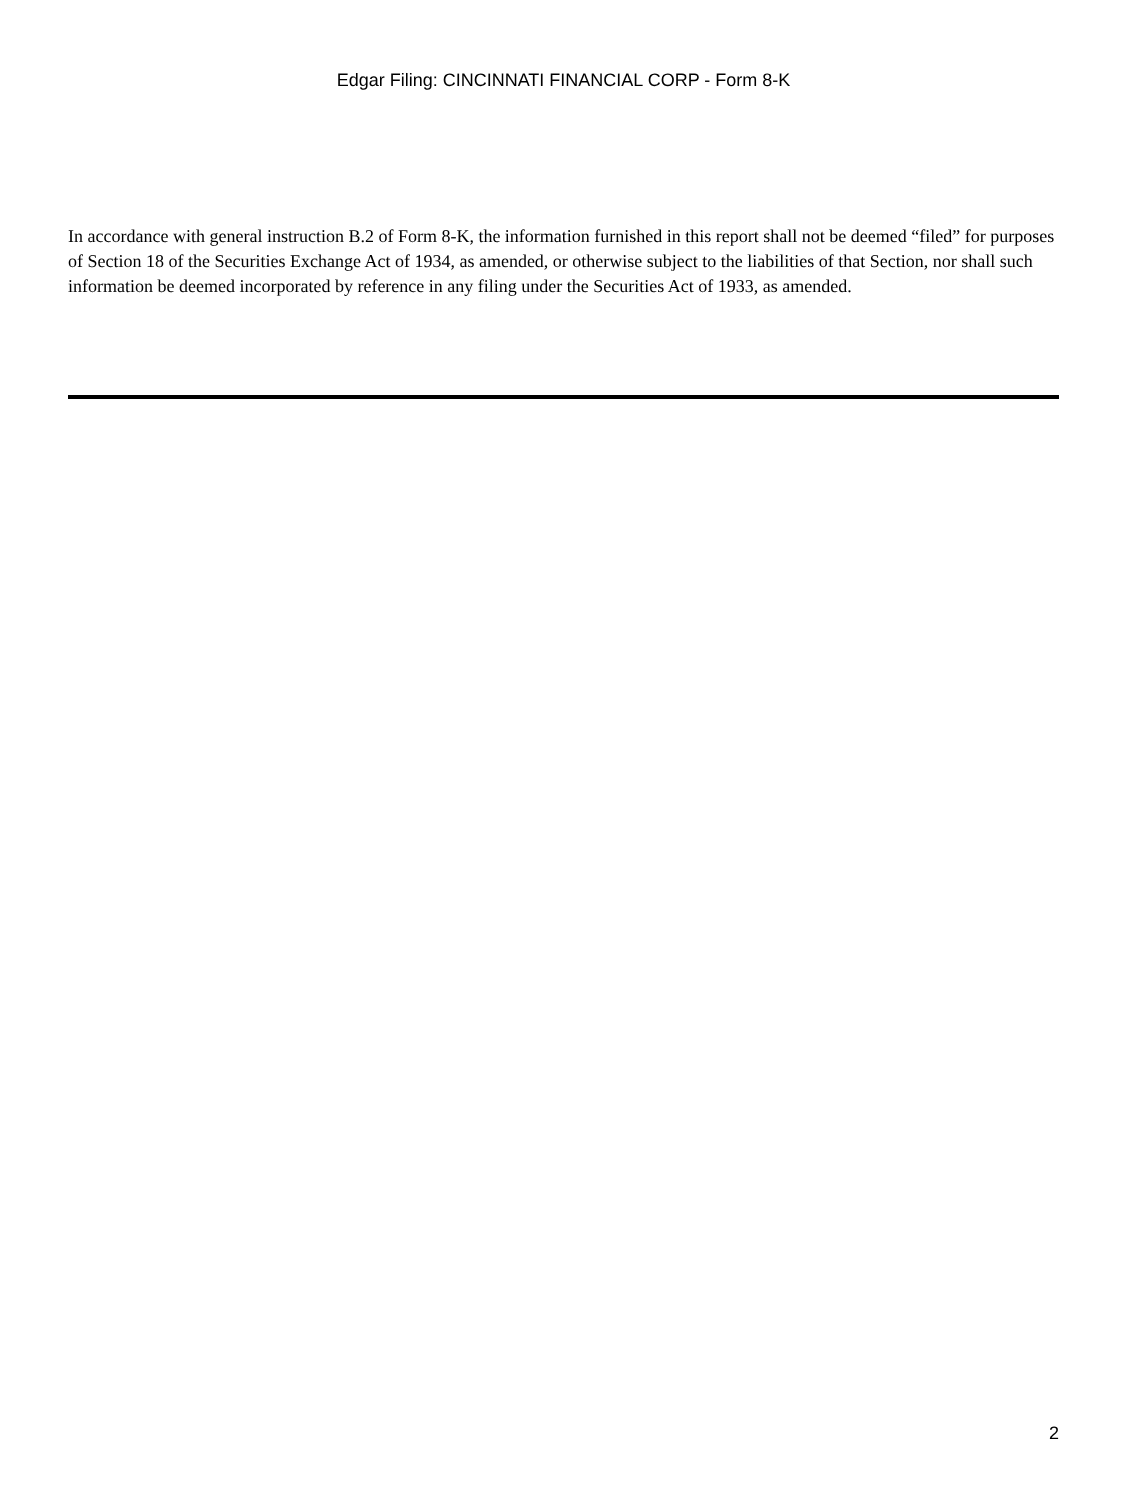Edgar Filing: CINCINNATI FINANCIAL CORP - Form 8-K
In accordance with general instruction B.2 of Form 8-K, the information furnished in this report shall not be deemed “filed” for purposes of Section 18 of the Securities Exchange Act of 1934, as amended, or otherwise subject to the liabilities of that Section, nor shall such information be deemed incorporated by reference in any filing under the Securities Act of 1933, as amended.
2